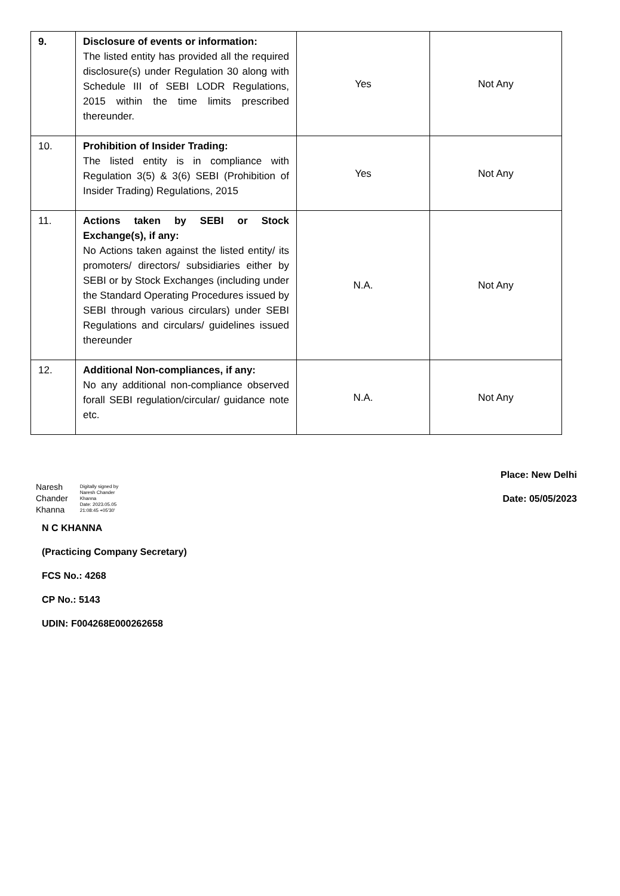| 9. | Disclosure of events or information: The listed entity has provided all the required disclosure(s) under Regulation 30 along with Schedule III of SEBI LODR Regulations, 2015 within the time limits prescribed thereunder. | Yes | Not Any |
| 10. | Prohibition of Insider Trading: The listed entity is in compliance with Regulation 3(5) & 3(6) SEBI (Prohibition of Insider Trading) Regulations, 2015 | Yes | Not Any |
| 11. | Actions taken by SEBI or Stock Exchange(s), if any: No Actions taken against the listed entity/ its promoters/ directors/ subsidiaries either by SEBI or by Stock Exchanges (including under the Standard Operating Procedures issued by SEBI through various circulars) under SEBI Regulations and circulars/ guidelines issued thereunder | N.A. | Not Any |
| 12. | Additional Non-compliances, if any: No any additional non-compliance observed forall SEBI regulation/circular/ guidance note etc. | N.A. | Not Any |
Naresh
Chander
Khanna
Digitally signed by
Naresh Chander
Khanna
Date: 2023.05.05
21:08:45 +05'30'
N C KHANNA
(Practicing Company Secretary)
FCS No.: 4268
CP No.: 5143
UDIN: F004268E000262658
Place: New Delhi
Date: 05/05/2023